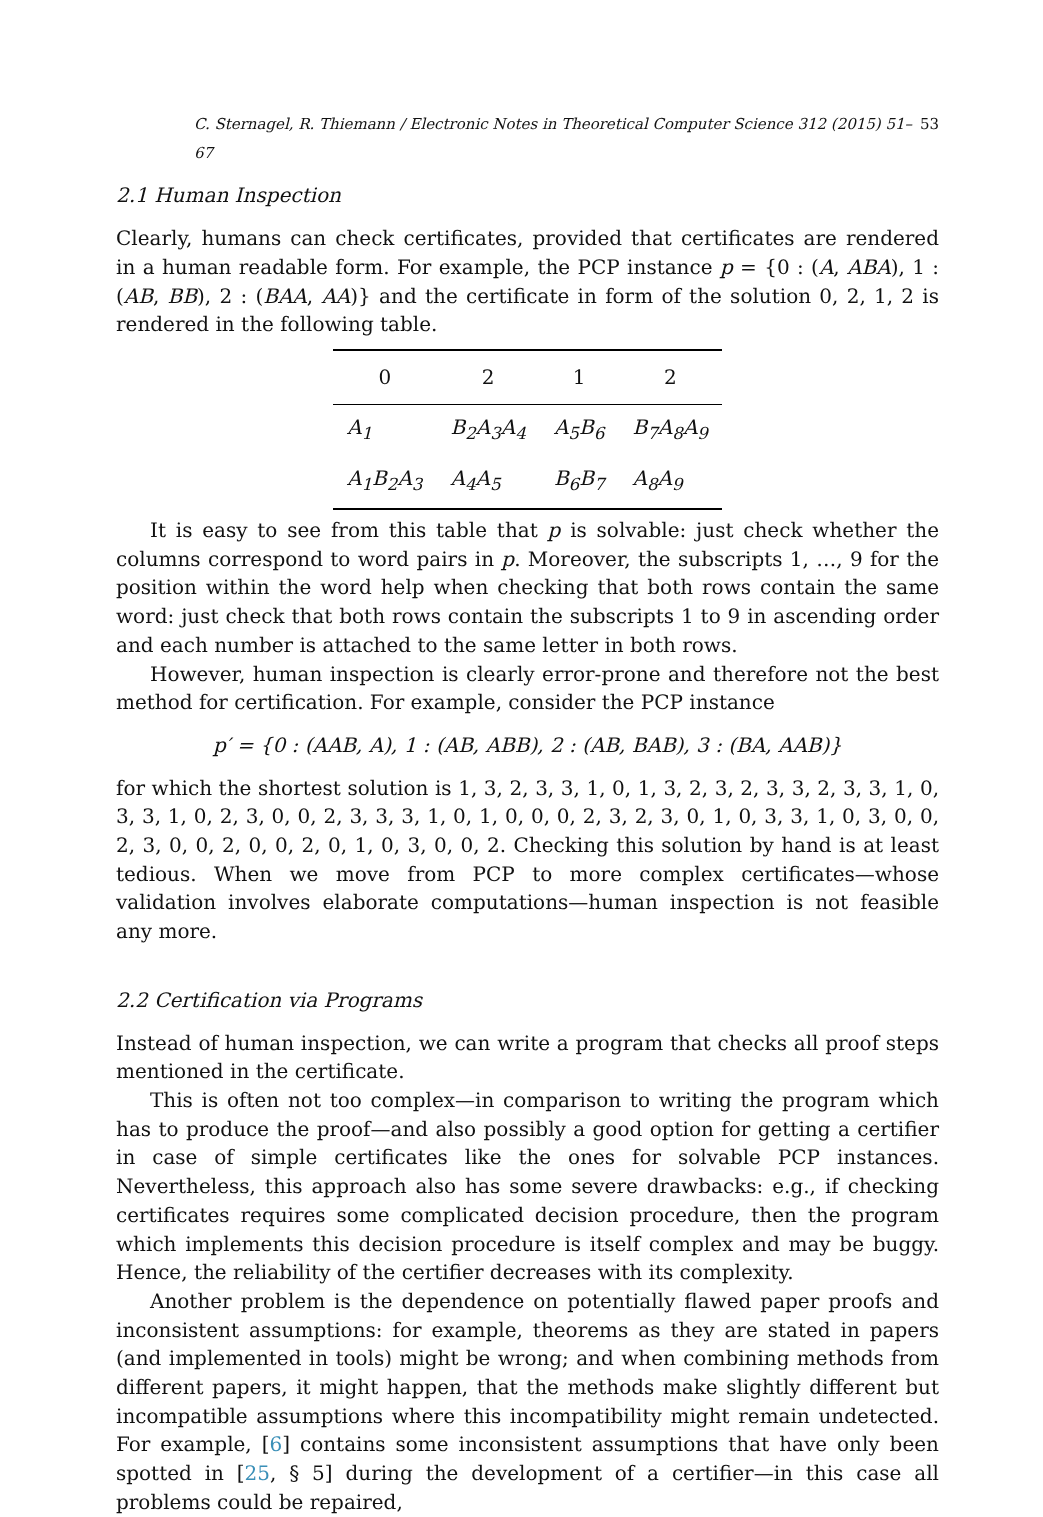C. Sternagel, R. Thiemann / Electronic Notes in Theoretical Computer Science 312 (2015) 51–67 53
2.1 Human Inspection
Clearly, humans can check certificates, provided that certificates are rendered in a human readable form. For example, the PCP instance p = {0 : (A, ABA), 1 : (AB, BB), 2 : (BAA, AA)} and the certificate in form of the solution 0, 2, 1, 2 is rendered in the following table.
| 0 | 2 | 1 | 2 |
| --- | --- | --- | --- |
| A<sub>1</sub> | B<sub>2</sub>A<sub>3</sub>A<sub>4</sub> | A<sub>5</sub>B<sub>6</sub> | B<sub>7</sub>A<sub>8</sub>A<sub>9</sub> |
| A<sub>1</sub>B<sub>2</sub>A<sub>3</sub> | A<sub>4</sub>A<sub>5</sub> | B<sub>6</sub>B<sub>7</sub> | A<sub>8</sub>A<sub>9</sub> |
It is easy to see from this table that p is solvable: just check whether the columns correspond to word pairs in p. Moreover, the subscripts 1, …, 9 for the position within the word help when checking that both rows contain the same word: just check that both rows contain the subscripts 1 to 9 in ascending order and each number is attached to the same letter in both rows.
However, human inspection is clearly error-prone and therefore not the best method for certification. For example, consider the PCP instance
p′ = {0 : (AAB, A), 1 : (AB, ABB), 2 : (AB, BAB), 3 : (BA, AAB)}
for which the shortest solution is 1, 3, 2, 3, 3, 1, 0, 1, 3, 2, 3, 2, 3, 3, 2, 3, 3, 1, 0, 3, 3, 1, 0, 2, 3, 0, 0, 2, 3, 3, 3, 1, 0, 1, 0, 0, 0, 2, 3, 2, 3, 0, 1, 0, 3, 3, 1, 0, 3, 0, 0, 2, 3, 0, 0, 2, 0, 0, 2, 0, 1, 0, 3, 0, 0, 2. Checking this solution by hand is at least tedious. When we move from PCP to more complex certificates—whose validation involves elaborate computations—human inspection is not feasible any more.
2.2 Certification via Programs
Instead of human inspection, we can write a program that checks all proof steps mentioned in the certificate.
This is often not too complex—in comparison to writing the program which has to produce the proof—and also possibly a good option for getting a certifier in case of simple certificates like the ones for solvable PCP instances. Nevertheless, this approach also has some severe drawbacks: e.g., if checking certificates requires some complicated decision procedure, then the program which implements this decision procedure is itself complex and may be buggy. Hence, the reliability of the certifier decreases with its complexity.
Another problem is the dependence on potentially flawed paper proofs and inconsistent assumptions: for example, theorems as they are stated in papers (and implemented in tools) might be wrong; and when combining methods from different papers, it might happen, that the methods make slightly different but incompatible assumptions where this incompatibility might remain undetected. For example, [6] contains some inconsistent assumptions that have only been spotted in [25, § 5] during the development of a certifier—in this case all problems could be repaired,